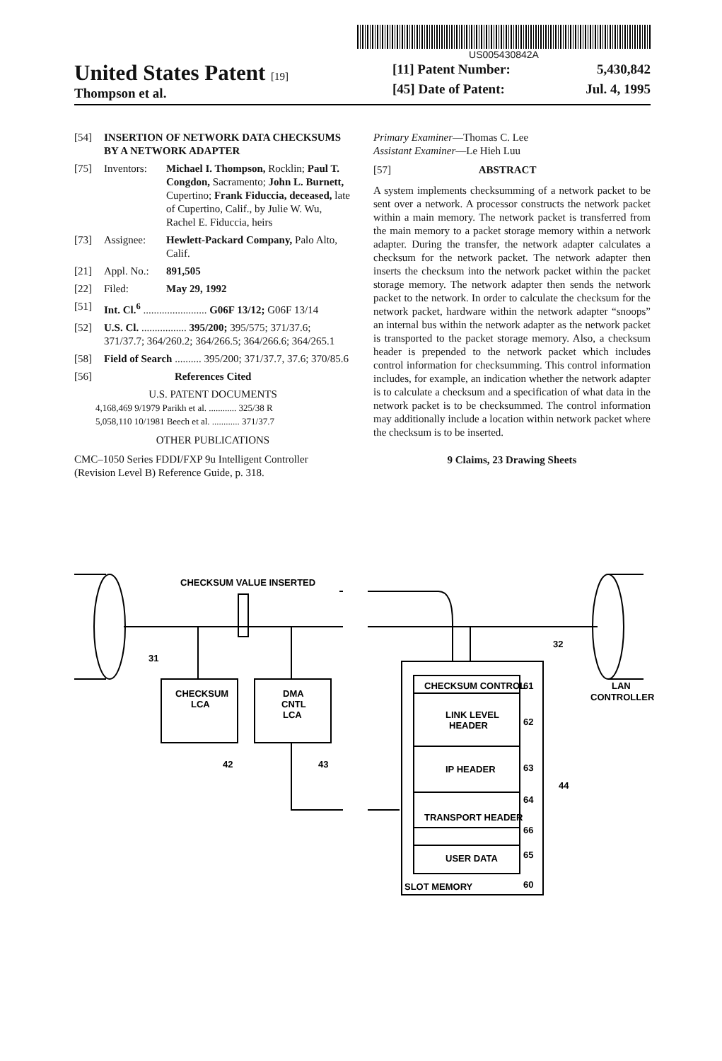US005430842A
United States Patent [19]
Thompson et al.
[11] Patent Number: 5,430,842
[45] Date of Patent: Jul. 4, 1995
[54] INSERTION OF NETWORK DATA CHECKSUMS BY A NETWORK ADAPTER
[75] Inventors: Michael I. Thompson, Rocklin; Paul T. Congdon, Sacramento; John L. Burnett, Cupertino; Frank Fiduccia, deceased, late of Cupertino, Calif., by Julie W. Wu, Rachel E. Fiduccia, heirs
[73] Assignee: Hewlett-Packard Company, Palo Alto, Calif.
[21] Appl. No.: 891,505
[22] Filed: May 29, 1992
[51] Int. Cl.<sup>6</sup> ........................ G06F 13/12; G06F 13/14
[52] U.S. Cl. ................. 395/200; 395/575; 371/37.6; 371/37.7; 364/260.2; 364/266.5; 364/266.6; 364/265.1
[58] Field of Search .......... 395/200; 371/37.7, 37.6; 370/85.6
[56] References Cited
U.S. PATENT DOCUMENTS
4,168,469 9/1979 Parikh et al. ............ 325/38 R
5,058,110 10/1981 Beech et al. ............ 371/37.7
OTHER PUBLICATIONS
CMC–1050 Series FDDI/FXP 9u Intelligent Controller (Revision Level B) Reference Guide, p. 318.
Primary Examiner—Thomas C. Lee
Assistant Examiner—Le Hieh Luu
[57] ABSTRACT
A system implements checksumming of a network packet to be sent over a network. A processor constructs the network packet within a main memory. The network packet is transferred from the main memory to a packet storage memory within a network adapter. During the transfer, the network adapter calculates a checksum for the network packet. The network adapter then inserts the checksum into the network packet within the packet storage memory. The network adapter then sends the network packet to the network. In order to calculate the checksum for the network packet, hardware within the network adapter “snoops” an internal bus within the network adapter as the network packet is transported to the packet storage memory. Also, a checksum header is prepended to the network packet which includes control information for checksumming. This control information includes, for example, an indication whether the network adapter is to calculate a checksum and a specification of what data in the network packet is to be checksummed. The control information may additionally include a location within network packet where the checksum is to be inserted.
9 Claims, 23 Drawing Sheets
CHECKSUM VALUE INSERTED
31
32
CHECKSUM
LCA
DMA
CNTL
LCA
42
43
CHECKSUM CONTROL
61
LINK LEVEL
HEADER
62
IP HEADER
63
64
TRANSPORT HEADER
66
USER DATA
65
SLOT MEMORY
60
44
LAN
CONTROLLER